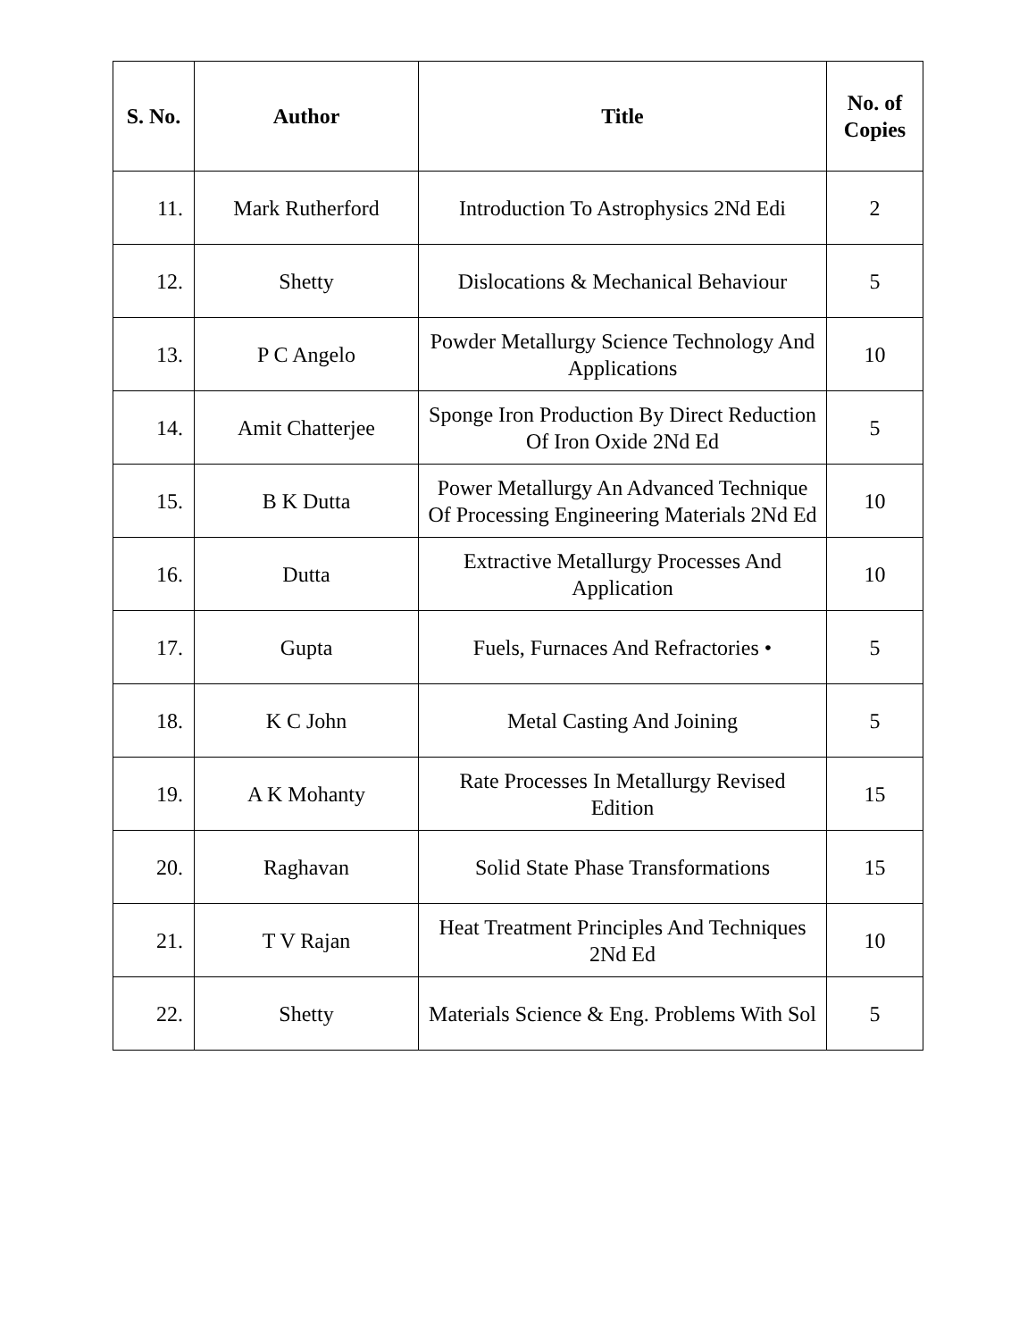| S. No. | Author | Title | No. of Copies |
| --- | --- | --- | --- |
| 11. | Mark Rutherford | Introduction To Astrophysics 2Nd Edi | 2 |
| 12. | Shetty | Dislocations & Mechanical Behaviour | 5 |
| 13. | P C Angelo | Powder Metallurgy Science Technology And Applications | 10 |
| 14. | Amit Chatterjee | Sponge Iron Production By Direct Reduction Of Iron Oxide 2Nd Ed | 5 |
| 15. | B K Dutta | Power Metallurgy An Advanced Technique Of Processing Engineering Materials 2Nd Ed | 10 |
| 16. | Dutta | Extractive Metallurgy Processes And Application | 10 |
| 17. | Gupta | Fuels, Furnaces And Refractories • | 5 |
| 18. | K C John | Metal Casting And Joining | 5 |
| 19. | A K Mohanty | Rate Processes In Metallurgy Revised Edition | 15 |
| 20. | Raghavan | Solid State Phase Transformations | 15 |
| 21. | T V Rajan | Heat Treatment Principles And Techniques 2Nd Ed | 10 |
| 22. | Shetty | Materials Science & Eng. Problems With Sol | 5 |